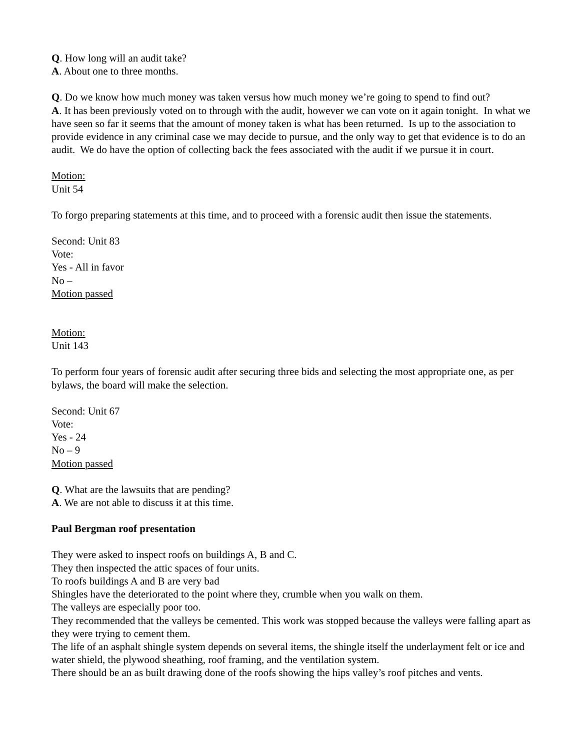Q. How long will an audit take?
A. About one to three months.
Q. Do we know how much money was taken versus how much money we’re going to spend to find out?
A. It has been previously voted on to through with the audit, however we can vote on it again tonight. In what we have seen so far it seems that the amount of money taken is what has been returned. Is up to the association to provide evidence in any criminal case we may decide to pursue, and the only way to get that evidence is to do an audit. We do have the option of collecting back the fees associated with the audit if we pursue it in court.
Motion:
Unit 54
To forgo preparing statements at this time, and to proceed with a forensic audit then issue the statements.
Second: Unit 83
Vote:
Yes - All in favor
No –
Motion passed
Motion:
Unit 143
To perform four years of forensic audit after securing three bids and selecting the most appropriate one, as per bylaws, the board will make the selection.
Second: Unit 67
Vote:
Yes - 24
No – 9
Motion passed
Q. What are the lawsuits that are pending?
A. We are not able to discuss it at this time.
Paul Bergman roof presentation
They were asked to inspect roofs on buildings A, B and C.
They then inspected the attic spaces of four units.
To roofs buildings A and B are very bad
Shingles have the deteriorated to the point where they, crumble when you walk on them.
The valleys are especially poor too.
They recommended that the valleys be cemented. This work was stopped because the valleys were falling apart as they were trying to cement them.
The life of an asphalt shingle system depends on several items, the shingle itself the underlayment felt or ice and water shield, the plywood sheathing, roof framing, and the ventilation system.
There should be an as built drawing done of the roofs showing the hips valley’s roof pitches and vents.